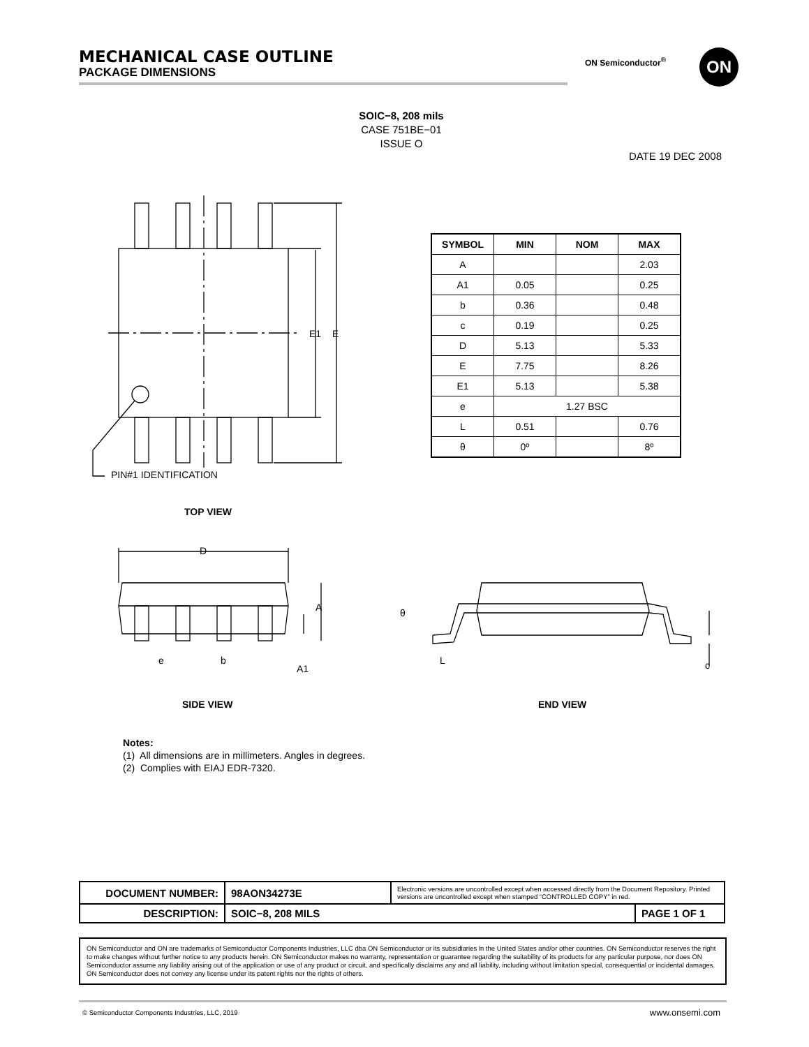MECHANICAL CASE OUTLINE
PACKAGE DIMENSIONS
ON Semiconductor<sup>®</sup> ON
SOIC−8, 208 mils
CASE 751BE−01
ISSUE O
DATE 19 DEC 2008
E1 E
PIN#1 IDENTIFICATION
TOP VIEW
| SYMBOL | MIN | NOM | MAX |
| --- | --- | --- | --- |
| A | | | 2.03 |
| A1 | 0.05 | | 0.25 |
| b | 0.36 | | 0.48 |
| c | 0.19 | | 0.25 |
| D | 5.13 | | 5.33 |
| E | 7.75 | | 8.26 |
| E1 | 5.13 | | 5.38 |
| e | 1.27 BSC | | |
| L | 0.51 | | 0.76 |
| θ | 0º | | 8º |
D
A
A1
e b
θ
L c
SIDE VIEW END VIEW
Notes:
(1) All dimensions are in millimeters. Angles in degrees.
(2) Complies with EIAJ EDR-7320.
| DOCUMENT NUMBER: | 98AON34273E | Electronic versions are uncontrolled except when accessed directly from the Document Repository. Printed versions are uncontrolled except when stamped “CONTROLLED COPY” in red. | |
| DESCRIPTION: | SOIC−8, 208 MILS | | PAGE 1 OF 1 |
ON Semiconductor and ON are trademarks of Semiconductor Components Industries, LLC dba ON Semiconductor or its subsidiaries in the United States and/or other countries. ON Semiconductor reserves the right to make changes without further notice to any products herein. ON Semiconductor makes no warranty, representation or guarantee regarding the suitability of its products for any particular purpose, nor does ON Semiconductor assume any liability arising out of the application or use of any product or circuit, and specifically disclaims any and all liability, including without limitation special, consequential or incidental damages. ON Semiconductor does not convey any license under its patent rights nor the rights of others.
© Semiconductor Components Industries, LLC, 2019
www.onsemi.com